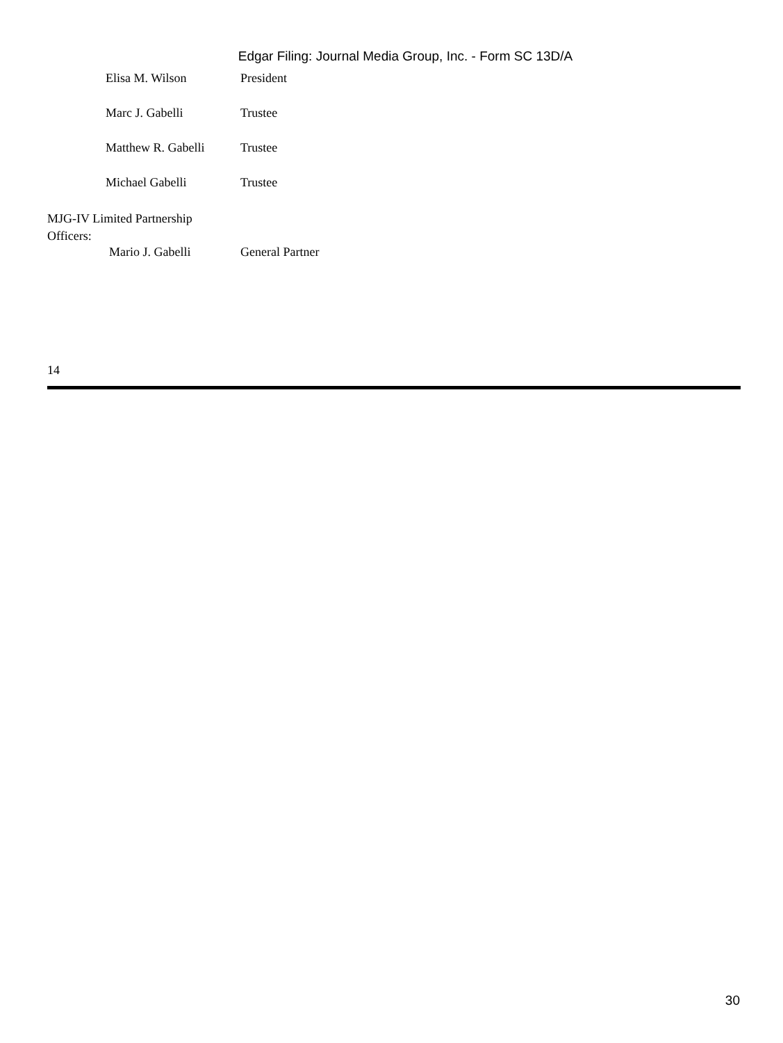Edgar Filing: Journal Media Group, Inc. - Form SC 13D/A
| Elisa M. Wilson | President |
| Marc J. Gabelli | Trustee |
| Matthew R. Gabelli | Trustee |
| Michael Gabelli | Trustee |
MJG-IV Limited Partnership
Officers:
| Mario J. Gabelli | General Partner |
14
30